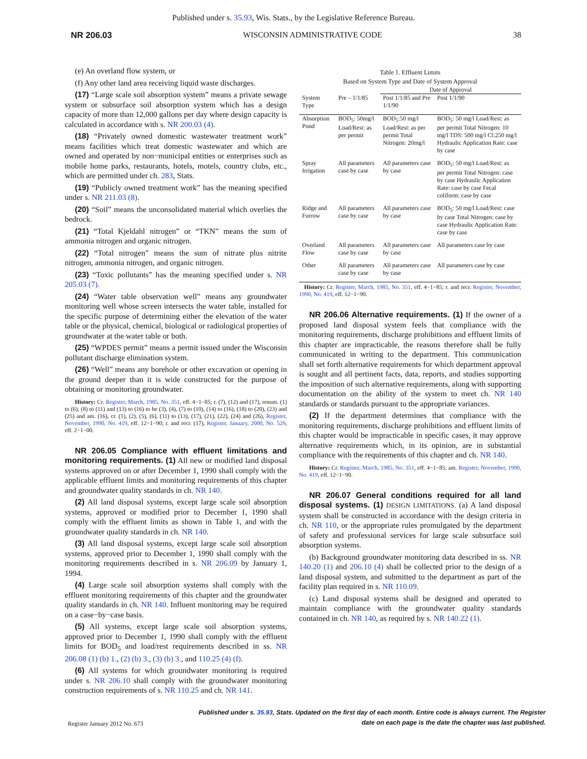Published under s. 35.93, Wis. Stats., by the Legislative Reference Bureau.
NR 206.03 WISCONSIN ADMINISTRATIVE CODE 38
(e) An overland flow system, or
(f) Any other land area receiving liquid waste discharges.
(17) “Large scale soil absorption system” means a private sewage system or subsurface soil absorption system which has a design capacity of more than 12,000 gallons per day where design capacity is calculated in accordance with s. NR 200.03 (4).
(18) “Privately owned domestic wastewater treatment work” means facilities which treat domestic wastewater and which are owned and operated by non−municipal entities or enterprises such as mobile home parks, restaurants, hotels, motels, country clubs, etc., which are permitted under ch. 283, Stats.
(19) “Publicly owned treatment work” has the meaning specified under s. NR 211.03 (8).
(20) “Soil” means the unconsolidated material which overlies the bedrock.
(21) “Total Kjeldahl nitrogen” or “TKN” means the sum of ammonia nitrogen and organic nitrogen.
(22) “Total nitrogen” means the sum of nitrate plus nitrite nitrogen, ammonia nitrogen, and organic nitrogen.
(23) “Toxic pollutants” has the meaning specified under s. NR 205.03 (7).
(24) “Water table observation well” means any groundwater monitoring well whose screen intersects the water table, installed for the specific purpose of determining either the elevation of the water table or the physical, chemical, biological or radiological properties of groundwater at the water table or both.
(25) “WPDES permit” means a permit issued under the Wisconsin pollutant discharge elimination system.
(26) “Well” means any borehole or other excavation or opening in the ground deeper than it is wide constructed for the purpose of obtaining or monitoring groundwater.
History: Cr. Register, March, 1985, No. 351, eff. 4−1−85; r. (7), (12) and (17), renum. (1) to (6), (8) to (11) and (13) to (16) to be (3), (4), (7) to (10), (14) to (16), (18) to (20), (23) and (25) and am. (16), cr. (1), (2), (5), (6), (11) to (13), (17), (21), (22), (24) and (26), Register, November, 1990, No. 419, eff. 12−1−90; r. and recr. (17), Register, January, 2000, No. 529, eff. 2−1−00.
NR 206.05 Compliance with effluent limitations and monitoring requirements. (1) All new or modified land disposal systems approved on or after December 1, 1990 shall comply with the applicable effluent limits and monitoring requirements of this chapter and groundwater quality standards in ch. NR 140.
(2) All land disposal systems, except large scale soil absorption systems, approved or modified prior to December 1, 1990 shall comply with the effluent limits as shown in Table 1, and with the groundwater quality standards in ch. NR 140.
(3) All land disposal systems, except large scale soil absorption systems, approved prior to December 1, 1990 shall comply with the monitoring requirements described in s. NR 206.09 by January 1, 1994.
(4) Large scale soil absorption systems shall comply with the effluent monitoring requirements of this chapter and the groundwater quality standards in ch. NR 140. Influent monitoring may be required on a case−by−case basis.
(5) All systems, except large scale soil absorption systems, approved prior to December 1, 1990 shall comply with the effluent limits for BOD<sub>5</sub> and load/rest requirements described in ss. NR 206.08 (1) (b) 1., (2) (b) 3., (3) (b) 3., and 110.25 (4) (f).
(6) All systems for which groundwater monitoring is required under s. NR 206.10 shall comply with the groundwater monitoring construction requirements of s. NR 110.25 and ch. NR 141.
Table 1. Effluent Limits Based on System Type and Date of System Approval
| | | Date of Approval | |
| --- | --- | --- | --- |
| System Type | Pre – 1/1/85 | Post 1/1/85 and Pre 1/1/90 | Post 1/1/90 |
| Absorption Pond | BOD<sub>5</sub>: 50mg/l Load/Rest: as per permit | BOD<sub>5</sub>:50 mg/l Load/Rest: as per permit Total Nitrogen: 20mg/l | BOD<sub>5</sub>: 50 mg/l Load/Rest: as per permit Total Nitrogen: 10 mg/l TDS: 500 mg/l Cl:250 mg/l Hydraulic Application Rate: case by case |
| Spray Irrigation | All parameters case by case | All parameters case by case | BOD<sub>5</sub>: 50 mg/l Load/Rest: as per permit Total Nitrogen: case by case Hydraulic Application Rate: case by case Fecal coliform: case by case |
| Ridge and Furrow | All parameters case by case | All parameters case by case | BOD<sub>5</sub>: 50 mg/l Load/Rest: case by case Total Nitrogen: case by case Hydraulic Application Rate: case by case |
| Overland Flow | All parameters case by case | All parameters case by case | All parameters case by case |
| Other | All parameters case by case | All parameters case by case | All parameters case by case |
History: Cr. Register, March, 1985, No. 351, eff. 4−1−85; r. and recr. Register, November, 1990, No. 419, eff. 12−1−90.
NR 206.06 Alternative requirements. (1) If the owner of a proposed land disposal system feels that compliance with the monitoring requirements, discharge prohibitions and effluent limits of this chapter are impracticable, the reasons therefore shall be fully communicated in writing to the department. This communication shall set forth alternative requirements for which department approval is sought and all pertinent facts, data, reports, and studies supporting the imposition of such alternative requirements, along with supporting documentation on the ability of the system to meet ch. NR 140 standards or standards pursuant to the appropriate variances.
(2) If the department determines that compliance with the monitoring requirements, discharge prohibitions and effluent limits of this chapter would be impracticable in specific cases, it may approve alternative requirements which, in its opinion, are in substantial compliance with the requirements of this chapter and ch. NR 140.
History: Cr. Register, March, 1985, No. 351, eff. 4−1−85; am. Register, November, 1990, No. 419, eff. 12−1−90.
NR 206.07 General conditions required for all land disposal systems. (1) DESIGN LIMITATIONS. (a) A land disposal system shall be constructed in accordance with the design criteria in ch. NR 110, or the appropriate rules promulgated by the department of safety and professional services for large scale subsurface soil absorption systems.
(b) Background groundwater monitoring data described in ss. NR 140.20 (1) and 206.10 (4) shall be collected prior to the design of a land disposal system, and submitted to the department as part of the facility plan required in s. NR 110.09.
(c) Land disposal systems shall be designed and operated to maintain compliance with the groundwater quality standards contained in ch. NR 140, as required by s. NR 140.22 (1).
Register January 2012 No. 673 Published under s. 35.93, Stats. Updated on the first day of each month. Entire code is always current. The Register date on each page is the date the chapter was last published.